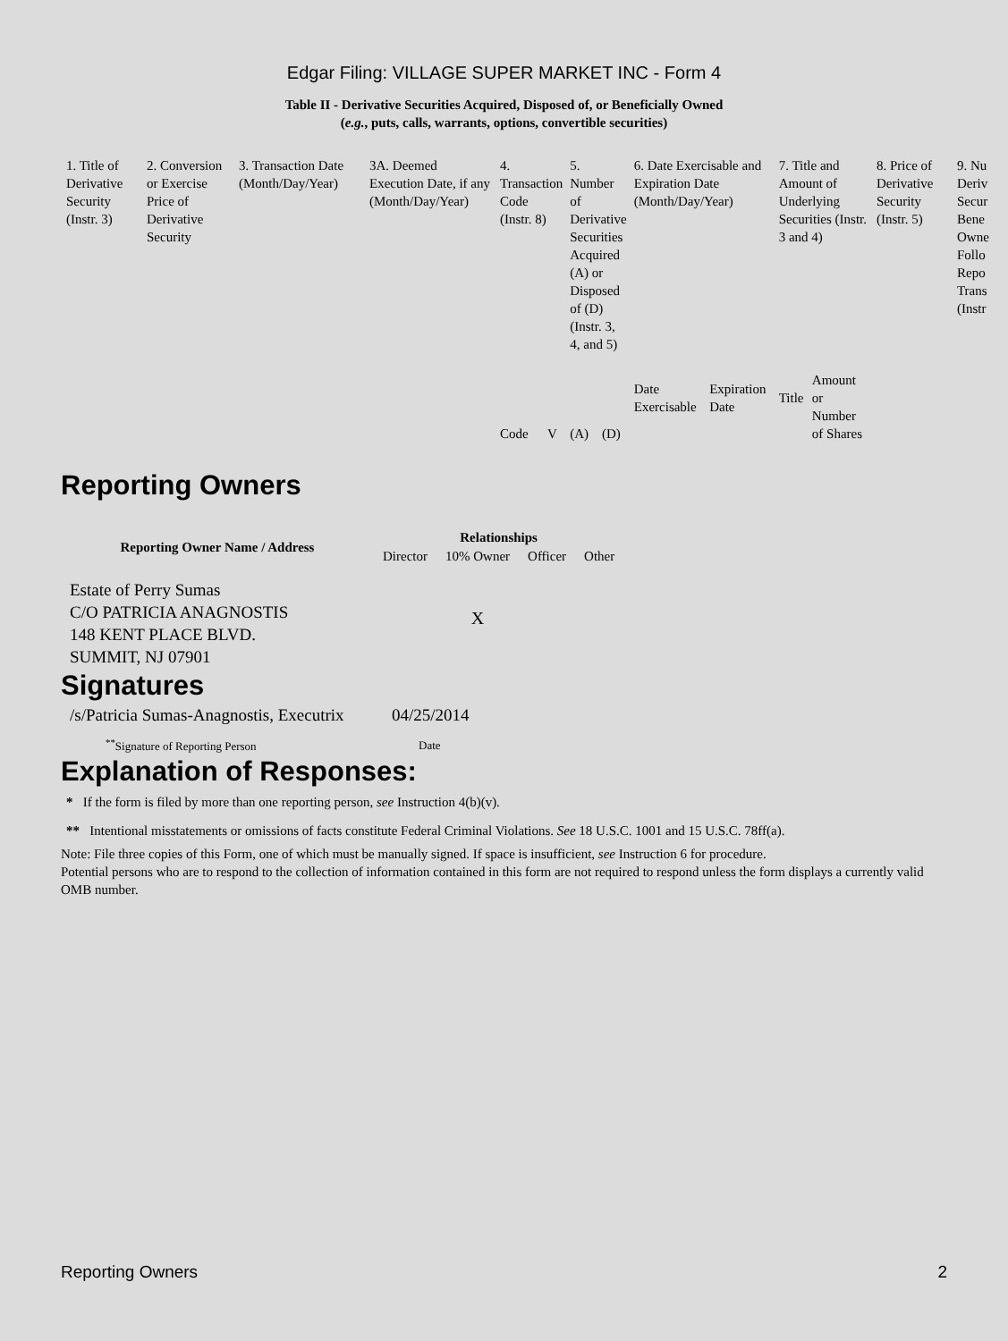Edgar Filing: VILLAGE SUPER MARKET INC - Form 4
Table II - Derivative Securities Acquired, Disposed of, or Beneficially Owned
(e.g., puts, calls, warrants, options, convertible securities)
| 1. Title of Derivative Security (Instr. 3) | 2. Conversion or Exercise Price of Derivative Security | 3. Transaction Date (Month/Day/Year) | 3A. Deemed Execution Date, if any (Month/Day/Year) | 4. Transaction Code (Instr. 8) | | 5. Number of Derivative Securities Acquired (A) or Disposed of (D) (Instr. 3, 4, and 5) | | 6. Date Exercisable and Expiration Date (Month/Day/Year) | | 7. Title and Amount of Underlying Securities (Instr. 3 and 4) | | 8. Price of Derivative Security (Instr. 5) | 9. Nu Deriv Secur Bene Owne Follo Repo Trans (Instr |
| | | | | Code | V | (A) | (D) | Date Exercisable | Expiration Date | Title | Amount or Number of Shares | | |
Reporting Owners
| Reporting Owner Name / Address | Relationships | | | |
| --- | --- | --- | --- | --- |
| | Director | 10% Owner | Officer | Other |
| Estate of Perry Sumas C/O PATRICIA ANAGNOSTIS 148 KENT PLACE BLVD. SUMMIT, NJ 07901 | | X | | |
Signatures
| /s/Patricia Sumas-Anagnostis, Executrix | 04/25/2014 |
| <sup>**</sup> Signature of Reporting Person | Date |
Explanation of Responses:
* If the form is filed by more than one reporting person, see Instruction 4(b)(v).
** Intentional misstatements or omissions of facts constitute Federal Criminal Violations. See 18 U.S.C. 1001 and 15 U.S.C. 78ff(a).
Note: File three copies of this Form, one of which must be manually signed. If space is insufficient, see Instruction 6 for procedure.
Potential persons who are to respond to the collection of information contained in this form are not required to respond unless the form displays a currently valid OMB number.
Reporting Owners 2